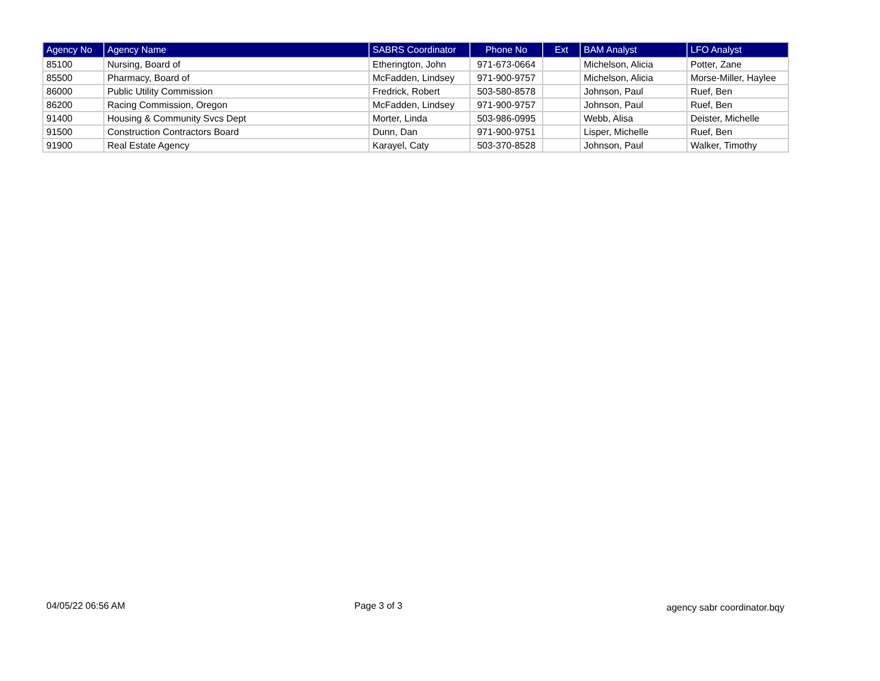| Agency No | Agency Name | SABRS Coordinator | Phone No | Ext | BAM Analyst | LFO Analyst |
| --- | --- | --- | --- | --- | --- | --- |
| 85100 | Nursing, Board of | Etherington, John | 971-673-0664 | | Michelson, Alicia | Potter, Zane |
| 85500 | Pharmacy, Board of | McFadden, Lindsey | 971-900-9757 | | Michelson, Alicia | Morse-Miller, Haylee |
| 86000 | Public Utility Commission | Fredrick, Robert | 503-580-8578 | | Johnson, Paul | Ruef, Ben |
| 86200 | Racing Commission, Oregon | McFadden, Lindsey | 971-900-9757 | | Johnson, Paul | Ruef, Ben |
| 91400 | Housing & Community Svcs Dept | Morter, Linda | 503-986-0995 | | Webb, Alisa | Deister, Michelle |
| 91500 | Construction Contractors Board | Dunn, Dan | 971-900-9751 | | Lisper, Michelle | Ruef, Ben |
| 91900 | Real Estate Agency | Karayel, Caty | 503-370-8528 | | Johnson, Paul | Walker, Timothy |
04/05/22 06:56 AM Page 3 of 3 agency sabr coordinator.bqy